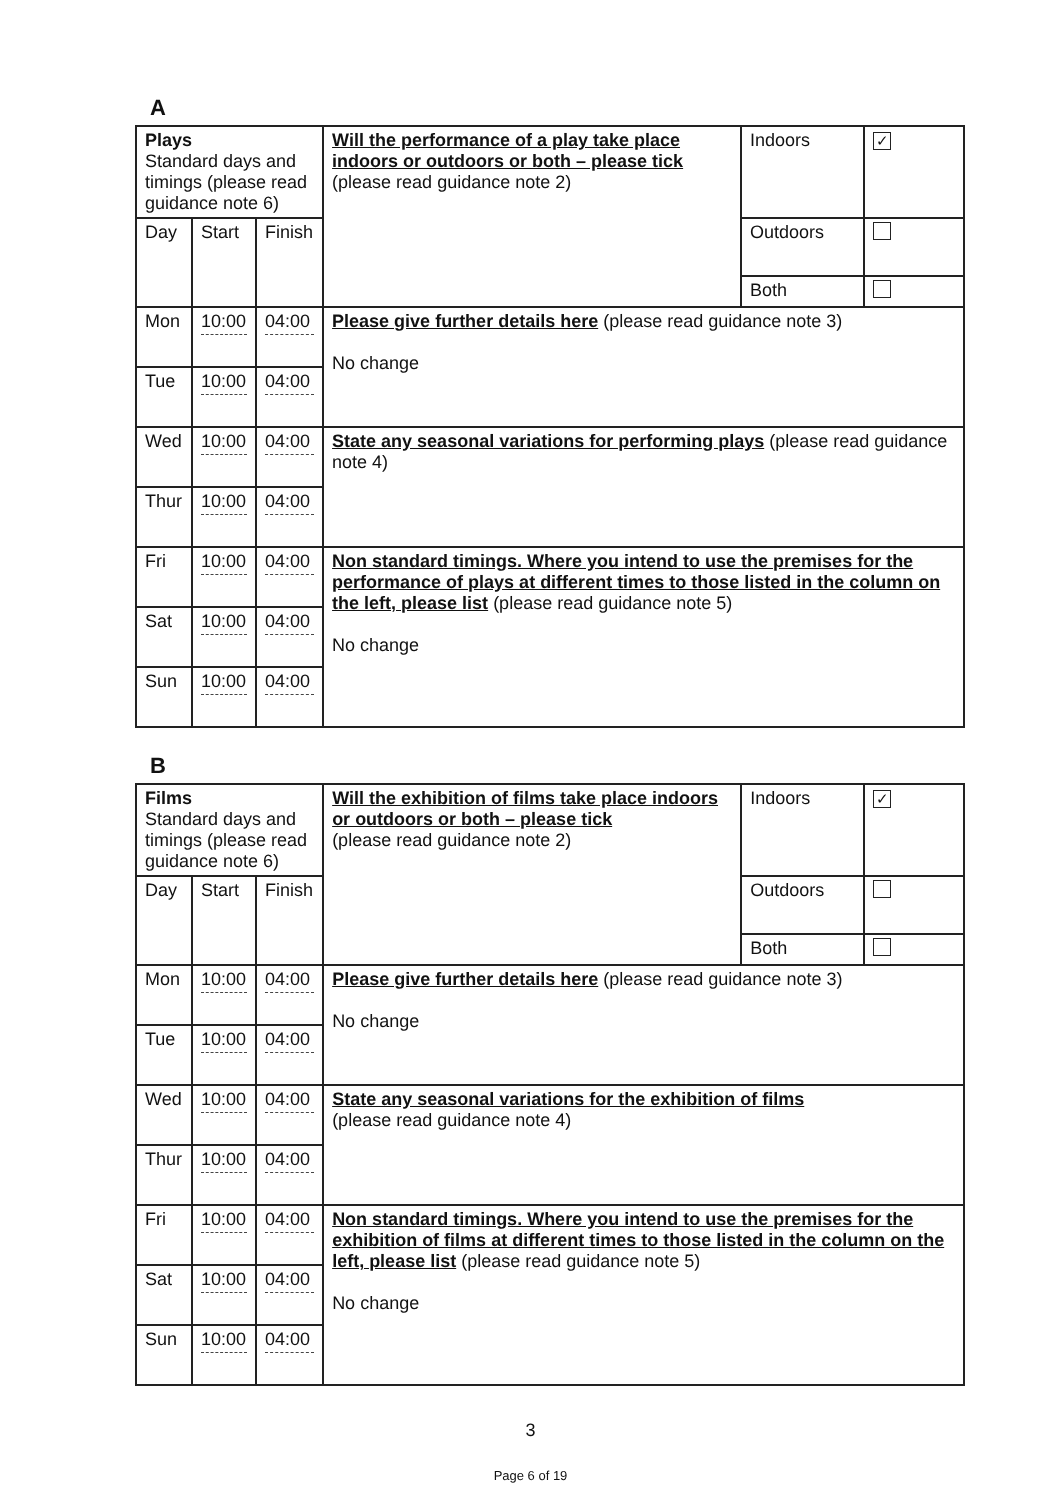A
| Plays Standard days and timings (please read guidance note 6) | | | Will the performance of a play take place indoors or outdoors or both – please tick (please read guidance note 2) | Indoors | ✓ |
| Day | Start | Finish | | Outdoors | |
| | | | | Both | |
| Mon | 10:00 | 04:00 | Please give further details here (please read guidance note 3) No change | | |
| Tue | 10:00 | 04:00 | | | |
| Wed | 10:00 | 04:00 | State any seasonal variations for performing plays (please read guidance note 4) | | |
| Thur | 10:00 | 04:00 | | | |
| Fri | 10:00 | 04:00 | Non standard timings. Where you intend to use the premises for the performance of plays at different times to those listed in the column on the left, please list (please read guidance note 5) No change | | |
| Sat | 10:00 | 04:00 | | | |
| Sun | 10:00 | 04:00 | | | |
B
| Films Standard days and timings (please read guidance note 6) | | | Will the exhibition of films take place indoors or outdoors or both – please tick (please read guidance note 2) | Indoors | ✓ |
| Day | Start | Finish | | Outdoors | |
| | | | | Both | |
| Mon | 10:00 | 04:00 | Please give further details here (please read guidance note 3) No change | | |
| Tue | 10:00 | 04:00 | | | |
| Wed | 10:00 | 04:00 | State any seasonal variations for the exhibition of films (please read guidance note 4) | | |
| Thur | 10:00 | 04:00 | | | |
| Fri | 10:00 | 04:00 | Non standard timings. Where you intend to use the premises for the exhibition of films at different times to those listed in the column on the left, please list (please read guidance note 5) No change | | |
| Sat | 10:00 | 04:00 | | | |
| Sun | 10:00 | 04:00 | | | |
3
Page 6 of 19